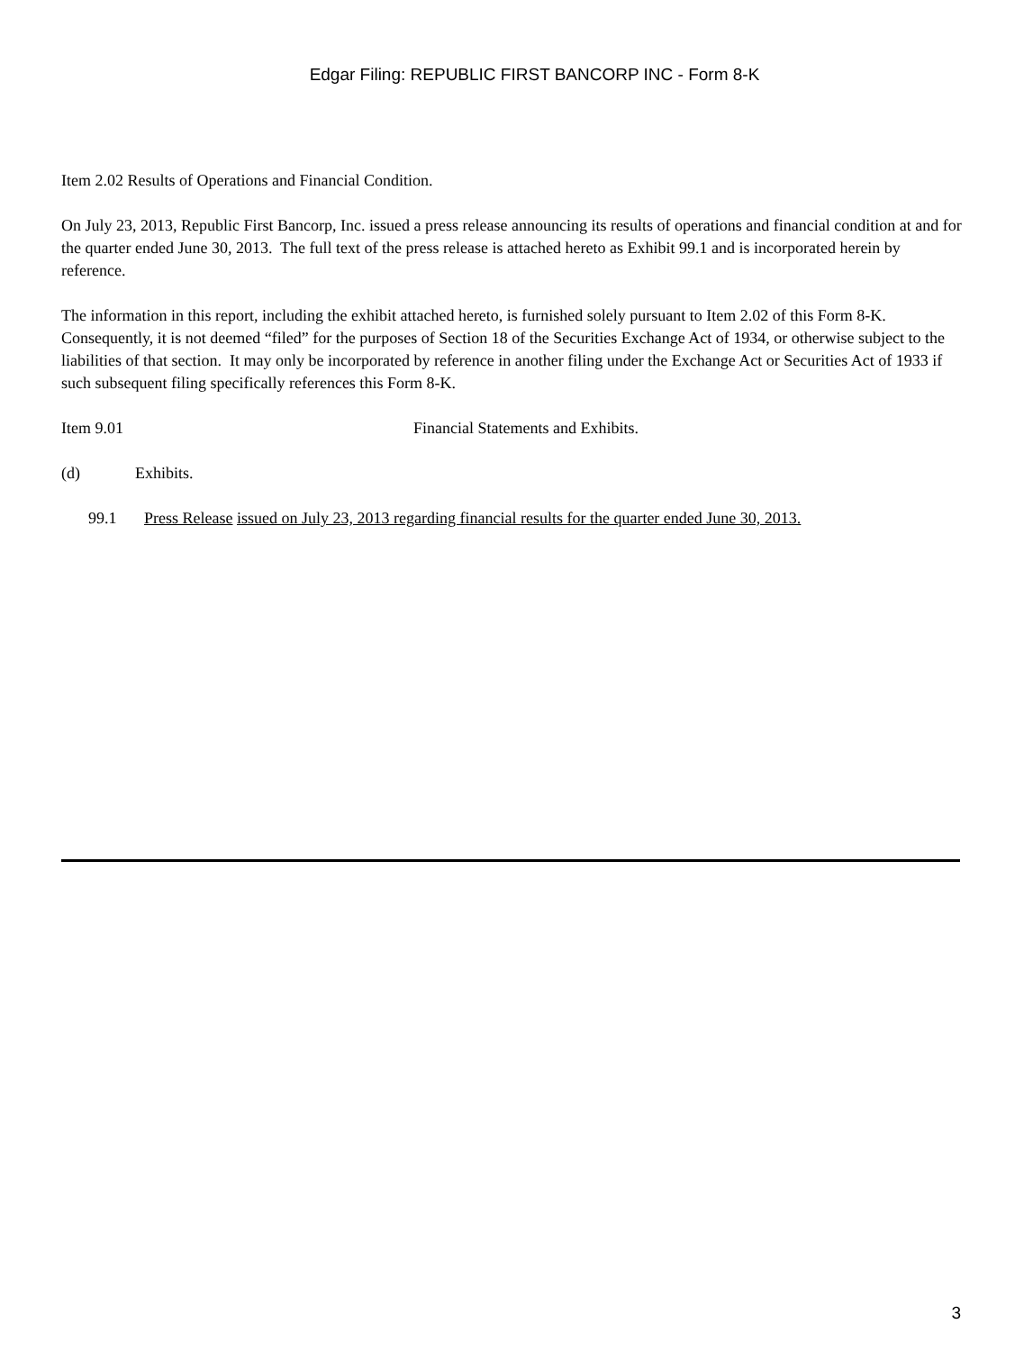Edgar Filing: REPUBLIC FIRST BANCORP INC - Form 8-K
Item 2.02 Results of Operations and Financial Condition.
On July 23, 2013, Republic First Bancorp, Inc. issued a press release announcing its results of operations and financial condition at and for the quarter ended June 30, 2013. The full text of the press release is attached hereto as Exhibit 99.1 and is incorporated herein by reference.
The information in this report, including the exhibit attached hereto, is furnished solely pursuant to Item 2.02 of this Form 8-K. Consequently, it is not deemed “filed” for the purposes of Section 18 of the Securities Exchange Act of 1934, or otherwise subject to the liabilities of that section. It may only be incorporated by reference in another filing under the Exchange Act or Securities Act of 1933 if such subsequent filing specifically references this Form 8-K.
Item 9.01 Financial Statements and Exhibits.
(d) Exhibits.
99.1 Press Release issued on July 23, 2013 regarding financial results for the quarter ended June 30, 2013.
3